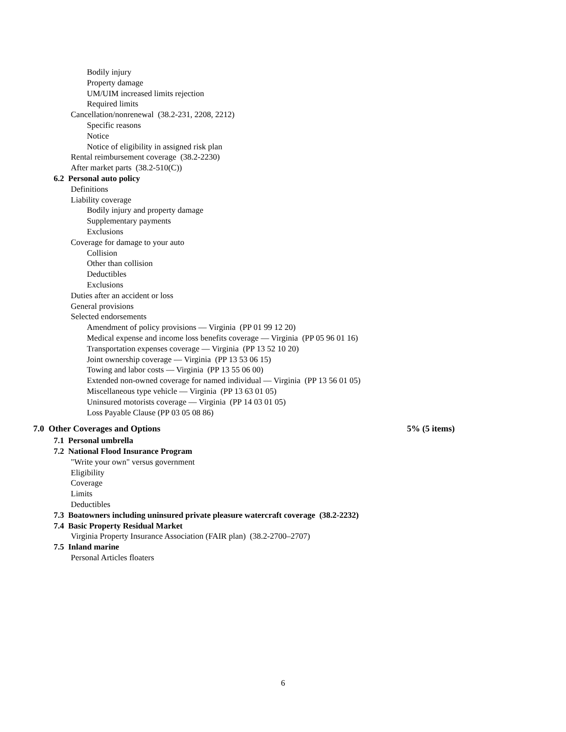Bodily injury
Property damage
UM/UIM increased limits rejection
Required limits
Cancellation/nonrenewal (38.2-231, 2208, 2212)
Specific reasons
Notice
Notice of eligibility in assigned risk plan
Rental reimbursement coverage (38.2-2230)
After market parts (38.2-510(C))
6.2 Personal auto policy
Definitions
Liability coverage
Bodily injury and property damage
Supplementary payments
Exclusions
Coverage for damage to your auto
Collision
Other than collision
Deductibles
Exclusions
Duties after an accident or loss
General provisions
Selected endorsements
Amendment of policy provisions — Virginia (PP 01 99 12 20)
Medical expense and income loss benefits coverage — Virginia (PP 05 96 01 16)
Transportation expenses coverage — Virginia (PP 13 52 10 20)
Joint ownership coverage — Virginia (PP 13 53 06 15)
Towing and labor costs — Virginia (PP 13 55 06 00)
Extended non-owned coverage for named individual — Virginia (PP 13 56 01 05)
Miscellaneous type vehicle — Virginia (PP 13 63 01 05)
Uninsured motorists coverage — Virginia (PP 14 03 01 05)
Loss Payable Clause (PP 03 05 08 86)
7.0 Other Coverages and Options 5% (5 items)
7.1 Personal umbrella
7.2 National Flood Insurance Program
"Write your own" versus government
Eligibility
Coverage
Limits
Deductibles
7.3 Boatowners including uninsured private pleasure watercraft coverage (38.2-2232)
7.4 Basic Property Residual Market
Virginia Property Insurance Association (FAIR plan) (38.2-2700–2707)
7.5 Inland marine
Personal Articles floaters
6